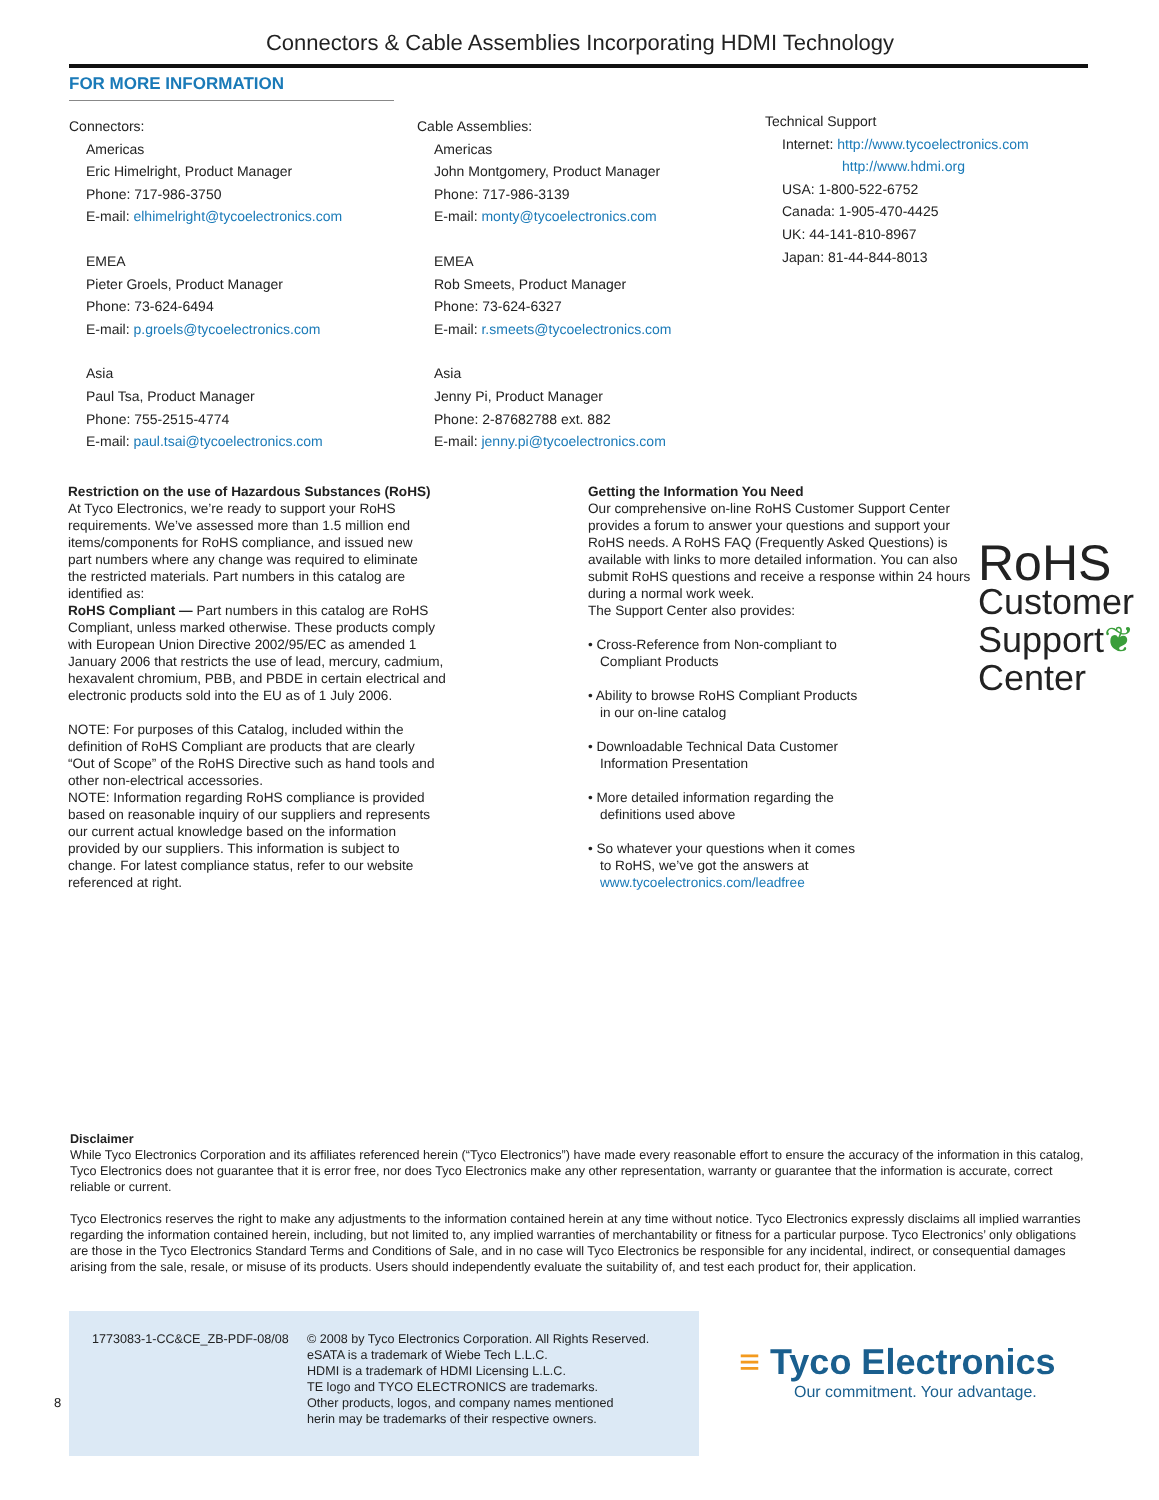Connectors & Cable Assemblies Incorporating HDMI Technology
FOR MORE INFORMATION
Connectors:
Americas
Eric Himelright, Product Manager
Phone: 717-986-3750
E-mail: elhimelright@tycoelectronics.com
EMEA
Pieter Groels, Product Manager
Phone: 73-624-6494
E-mail: p.groels@tycoelectronics.com
Asia
Paul Tsa, Product Manager
Phone: 755-2515-4774
E-mail: paul.tsai@tycoelectronics.com
Cable Assemblies:
Americas
John Montgomery, Product Manager
Phone: 717-986-3139
E-mail: monty@tycoelectronics.com
EMEA
Rob Smeets, Product Manager
Phone: 73-624-6327
E-mail: r.smeets@tycoelectronics.com
Asia
Jenny Pi, Product Manager
Phone: 2-87682788 ext. 882
E-mail: jenny.pi@tycoelectronics.com
Technical Support
Internet: http://www.tycoelectronics.com
http://www.hdmi.org
USA: 1-800-522-6752
Canada: 1-905-470-4425
UK: 44-141-810-8967
Japan: 81-44-844-8013
Restriction on the use of Hazardous Substances (RoHS)
At Tyco Electronics, we’re ready to support your RoHS
requirements. We’ve assessed more than 1.5 million end
items/components for RoHS compliance, and issued new
part numbers where any change was required to eliminate
the restricted materials. Part numbers in this catalog are
identified as:
RoHS Compliant — Part numbers in this catalog are RoHS
Compliant, unless marked otherwise. These products comply
with European Union Directive 2002/95/EC as amended 1
January 2006 that restricts the use of lead, mercury, cadmium,
hexavalent chromium, PBB, and PBDE in certain electrical and
electronic products sold into the EU as of 1 July 2006.
NOTE: For purposes of this Catalog, included within the
definition of RoHS Compliant are products that are clearly
“Out of Scope” of the RoHS Directive such as hand tools and
other non-electrical accessories.
NOTE: Information regarding RoHS compliance is provided
based on reasonable inquiry of our suppliers and represents
our current actual knowledge based on the information
provided by our suppliers. This information is subject to
change. For latest compliance status, refer to our website
referenced at right.
Getting the Information You Need
Our comprehensive on-line RoHS Customer Support Center provides a forum to answer your questions and support your RoHS needs. A RoHS FAQ (Frequently Asked Questions) is available with links to more detailed information. You can also submit RoHS questions and receive a response within 24 hours during a normal work week.
The Support Center also provides:
• Cross-Reference from Non-compliant to Compliant Products
• Ability to browse RoHS Compliant Products in our on-line catalog
• Downloadable Technical Data Customer Information Presentation
• More detailed information regarding the definitions used above
• So whatever your questions when it comes to RoHS, we’ve got the answers at www.tycoelectronics.com/leadfree
RoHS
Customer
Support❦
Center
Disclaimer
While Tyco Electronics Corporation and its affiliates referenced herein (“Tyco Electronics”) have made every reasonable effort to ensure the accuracy of the information in this catalog, Tyco Electronics does not guarantee that it is error free, nor does Tyco Electronics make any other representation, warranty or guarantee that the information is accurate, correct reliable or current.
Tyco Electronics reserves the right to make any adjustments to the information contained herein at any time without notice. Tyco Electronics expressly disclaims all implied warranties regarding the information contained herein, including, but not limited to, any implied warranties of merchantability or fitness for a particular purpose. Tyco Electronics’ only obligations are those in the Tyco Electronics Standard Terms and Conditions of Sale, and in no case will Tyco Electronics be responsible for any incidental, indirect, or consequential damages arising from the sale, resale, or misuse of its products. Users should independently evaluate the suitability of, and test each product for, their application.
1773083-1-CC&CE_ZB-PDF-08/08 © 2008 by Tyco Electronics Corporation. All Rights Reserved.
eSATA is a trademark of Wiebe Tech L.L.C.
HDMI is a trademark of HDMI Licensing L.L.C.
TE logo and TYCO ELECTRONICS are trademarks.
Other products, logos, and company names mentioned
herin may be trademarks of their respective owners.
≡ Tyco Electronics
Our commitment. Your advantage.
8